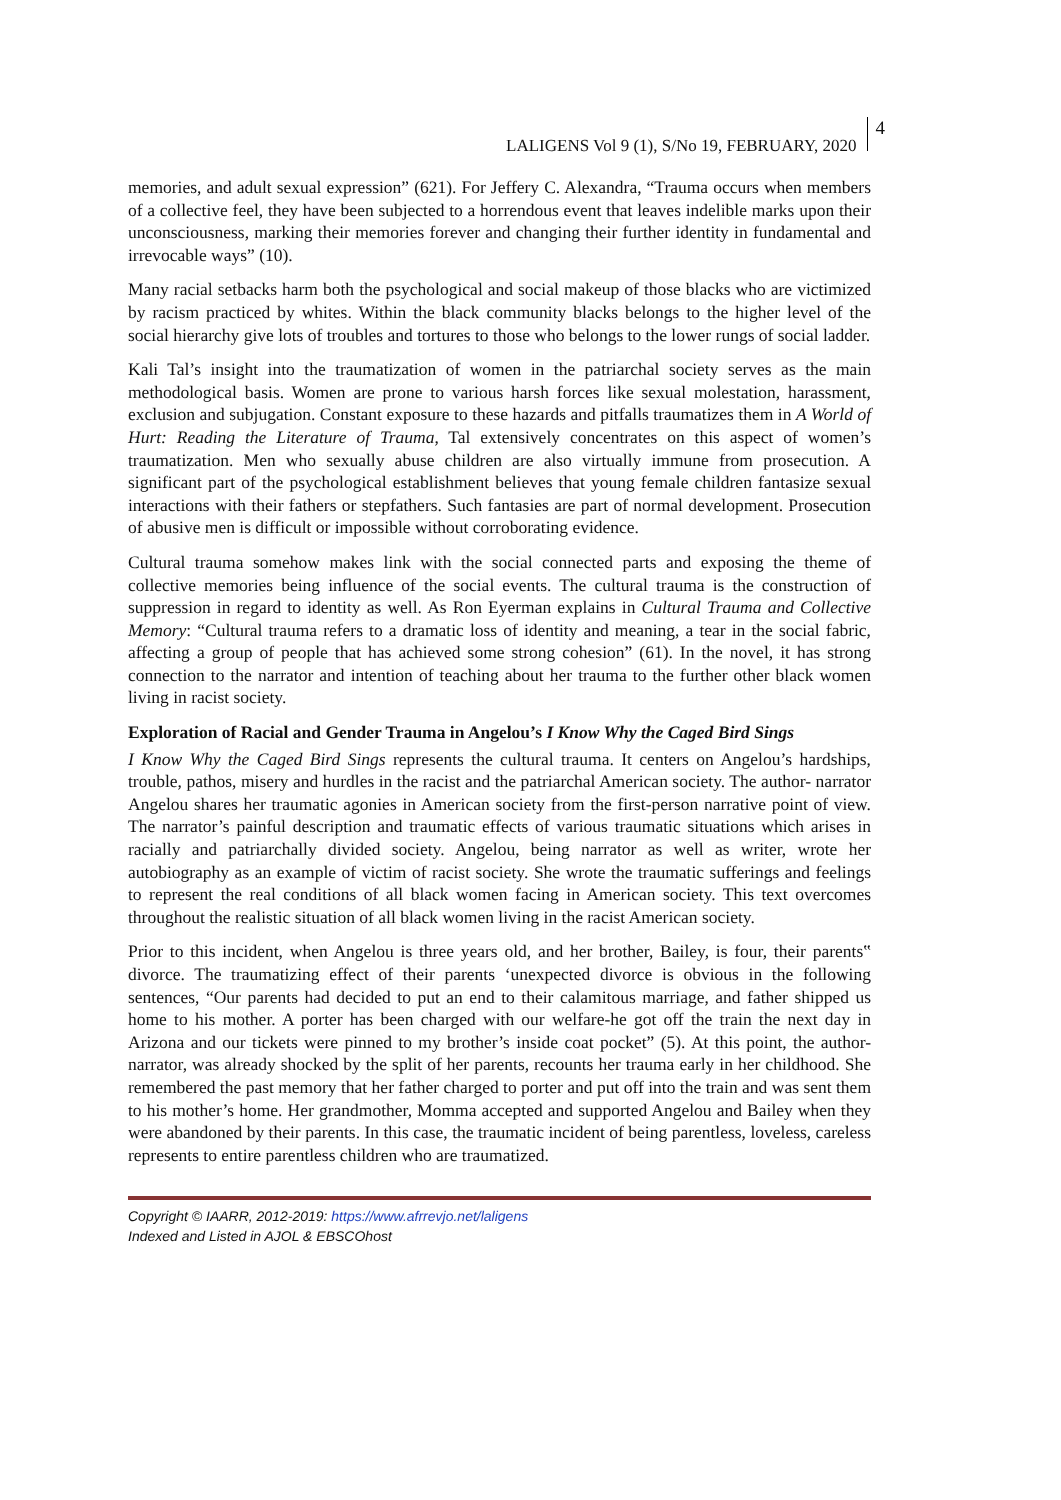LALIGENS Vol 9 (1), S/No 19, FEBRUARY, 2020 4
memories, and adult sexual expression” (621). For Jeffery C. Alexandra, “Trauma occurs when members of a collective feel, they have been subjected to a horrendous event that leaves indelible marks upon their unconsciousness, marking their memories forever and changing their further identity in fundamental and irrevocable ways” (10).
Many racial setbacks harm both the psychological and social makeup of those blacks who are victimized by racism practiced by whites. Within the black community blacks belongs to the higher level of the social hierarchy give lots of troubles and tortures to those who belongs to the lower rungs of social ladder.
Kali Tal’s insight into the traumatization of women in the patriarchal society serves as the main methodological basis. Women are prone to various harsh forces like sexual molestation, harassment, exclusion and subjugation. Constant exposure to these hazards and pitfalls traumatizes them in A World of Hurt: Reading the Literature of Trauma, Tal extensively concentrates on this aspect of women’s traumatization. Men who sexually abuse children are also virtually immune from prosecution. A significant part of the psychological establishment believes that young female children fantasize sexual interactions with their fathers or stepfathers. Such fantasies are part of normal development. Prosecution of abusive men is difficult or impossible without corroborating evidence.
Cultural trauma somehow makes link with the social connected parts and exposing the theme of collective memories being influence of the social events. The cultural trauma is the construction of suppression in regard to identity as well. As Ron Eyerman explains in Cultural Trauma and Collective Memory: “Cultural trauma refers to a dramatic loss of identity and meaning, a tear in the social fabric, affecting a group of people that has achieved some strong cohesion” (61). In the novel, it has strong connection to the narrator and intention of teaching about her trauma to the further other black women living in racist society.
Exploration of Racial and Gender Trauma in Angelou’s I Know Why the Caged Bird Sings
I Know Why the Caged Bird Sings represents the cultural trauma. It centers on Angelou’s hardships, trouble, pathos, misery and hurdles in the racist and the patriarchal American society. The author- narrator Angelou shares her traumatic agonies in American society from the first-person narrative point of view. The narrator’s painful description and traumatic effects of various traumatic situations which arises in racially and patriarchally divided society. Angelou, being narrator as well as writer, wrote her autobiography as an example of victim of racist society. She wrote the traumatic sufferings and feelings to represent the real conditions of all black women facing in American society. This text overcomes throughout the realistic situation of all black women living in the racist American society.
Prior to this incident, when Angelou is three years old, and her brother, Bailey, is four, their parents‟ divorce. The traumatizing effect of their parents ‘unexpected divorce is obvious in the following sentences, “Our parents had decided to put an end to their calamitous marriage, and father shipped us home to his mother. A porter has been charged with our welfare-he got off the train the next day in Arizona and our tickets were pinned to my brother’s inside coat pocket” (5). At this point, the author-narrator, was already shocked by the split of her parents, recounts her trauma early in her childhood. She remembered the past memory that her father charged to porter and put off into the train and was sent them to his mother’s home. Her grandmother, Momma accepted and supported Angelou and Bailey when they were abandoned by their parents. In this case, the traumatic incident of being parentless, loveless, careless represents to entire parentless children who are traumatized.
Copyright © IAARR, 2012-2019: https://www.afrrevjo.net/laligens
Indexed and Listed in AJOL & EBSCOhost